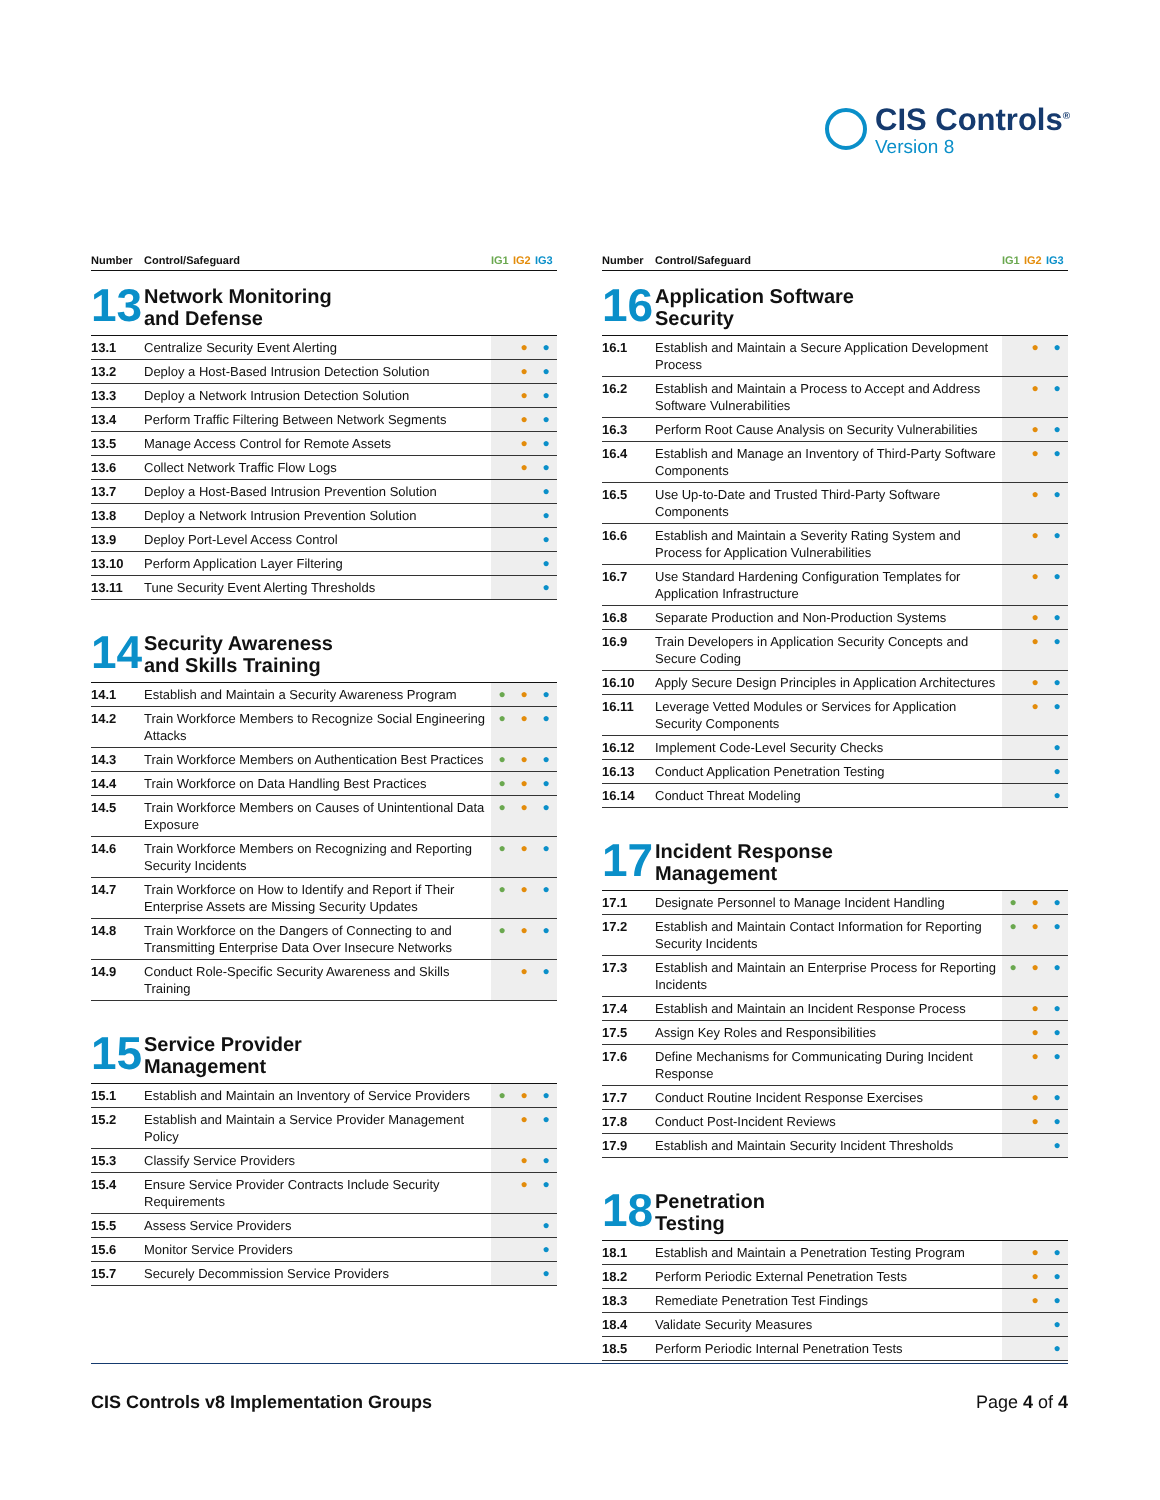CIS Controls<sup>®</sup> Version 8
| Number | Control/Safeguard | IG1 | IG2 | IG3 |
| --- | --- | --- | --- | --- |
| 13 | Network Monitoring and Defense | | | |
| 13.1 | Centralize Security Event Alerting | | ● | ● |
| 13.2 | Deploy a Host-Based Intrusion Detection Solution | | ● | ● |
| 13.3 | Deploy a Network Intrusion Detection Solution | | ● | ● |
| 13.4 | Perform Traffic Filtering Between Network Segments | | ● | ● |
| 13.5 | Manage Access Control for Remote Assets | | ● | ● |
| 13.6 | Collect Network Traffic Flow Logs | | ● | ● |
| 13.7 | Deploy a Host-Based Intrusion Prevention Solution | | | ● |
| 13.8 | Deploy a Network Intrusion Prevention Solution | | | ● |
| 13.9 | Deploy Port-Level Access Control | | | ● |
| 13.10 | Perform Application Layer Filtering | | | ● |
| 13.11 | Tune Security Event Alerting Thresholds | | | ● |
| 14 | Security Awareness and Skills Training | | | |
| 14.1 | Establish and Maintain a Security Awareness Program | ● | ● | ● |
| 14.2 | Train Workforce Members to Recognize Social Engineering Attacks | ● | ● | ● |
| 14.3 | Train Workforce Members on Authentication Best Practices | ● | ● | ● |
| 14.4 | Train Workforce on Data Handling Best Practices | ● | ● | ● |
| 14.5 | Train Workforce Members on Causes of Unintentional Data Exposure | ● | ● | ● |
| 14.6 | Train Workforce Members on Recognizing and Reporting Security Incidents | ● | ● | ● |
| 14.7 | Train Workforce on How to Identify and Report if Their Enterprise Assets are Missing Security Updates | ● | ● | ● |
| 14.8 | Train Workforce on the Dangers of Connecting to and Transmitting Enterprise Data Over Insecure Networks | ● | ● | ● |
| 14.9 | Conduct Role-Specific Security Awareness and Skills Training | | ● | ● |
| 15 | Service Provider Management | | | |
| 15.1 | Establish and Maintain an Inventory of Service Providers | ● | ● | ● |
| 15.2 | Establish and Maintain a Service Provider Management Policy | | ● | ● |
| 15.3 | Classify Service Providers | | ● | ● |
| 15.4 | Ensure Service Provider Contracts Include Security Requirements | | ● | ● |
| 15.5 | Assess Service Providers | | | ● |
| 15.6 | Monitor Service Providers | | | ● |
| 15.7 | Securely Decommission Service Providers | | | ● |
| Number | Control/Safeguard | IG1 | IG2 | IG3 |
| --- | --- | --- | --- | --- |
| 16 | Application Software Security | | | |
| 16.1 | Establish and Maintain a Secure Application Development Process | | ● | ● |
| 16.2 | Establish and Maintain a Process to Accept and Address Software Vulnerabilities | | ● | ● |
| 16.3 | Perform Root Cause Analysis on Security Vulnerabilities | | ● | ● |
| 16.4 | Establish and Manage an Inventory of Third-Party Software Components | | ● | ● |
| 16.5 | Use Up-to-Date and Trusted Third-Party Software Components | | ● | ● |
| 16.6 | Establish and Maintain a Severity Rating System and Process for Application Vulnerabilities | | ● | ● |
| 16.7 | Use Standard Hardening Configuration Templates for Application Infrastructure | | ● | ● |
| 16.8 | Separate Production and Non-Production Systems | | ● | ● |
| 16.9 | Train Developers in Application Security Concepts and Secure Coding | | ● | ● |
| 16.10 | Apply Secure Design Principles in Application Architectures | | ● | ● |
| 16.11 | Leverage Vetted Modules or Services for Application Security Components | | ● | ● |
| 16.12 | Implement Code-Level Security Checks | | | ● |
| 16.13 | Conduct Application Penetration Testing | | | ● |
| 16.14 | Conduct Threat Modeling | | | ● |
| 17 | Incident Response Management | | | |
| 17.1 | Designate Personnel to Manage Incident Handling | ● | ● | ● |
| 17.2 | Establish and Maintain Contact Information for Reporting Security Incidents | ● | ● | ● |
| 17.3 | Establish and Maintain an Enterprise Process for Reporting Incidents | ● | ● | ● |
| 17.4 | Establish and Maintain an Incident Response Process | | ● | ● |
| 17.5 | Assign Key Roles and Responsibilities | | ● | ● |
| 17.6 | Define Mechanisms for Communicating During Incident Response | | ● | ● |
| 17.7 | Conduct Routine Incident Response Exercises | | ● | ● |
| 17.8 | Conduct Post-Incident Reviews | | ● | ● |
| 17.9 | Establish and Maintain Security Incident Thresholds | | | ● |
| 18 | Penetration Testing | | | |
| 18.1 | Establish and Maintain a Penetration Testing Program | | ● | ● |
| 18.2 | Perform Periodic External Penetration Tests | | ● | ● |
| 18.3 | Remediate Penetration Test Findings | | ● | ● |
| 18.4 | Validate Security Measures | | | ● |
| 18.5 | Perform Periodic Internal Penetration Tests | | | ● |
CIS Controls v8 Implementation Groups Page 4 of 4